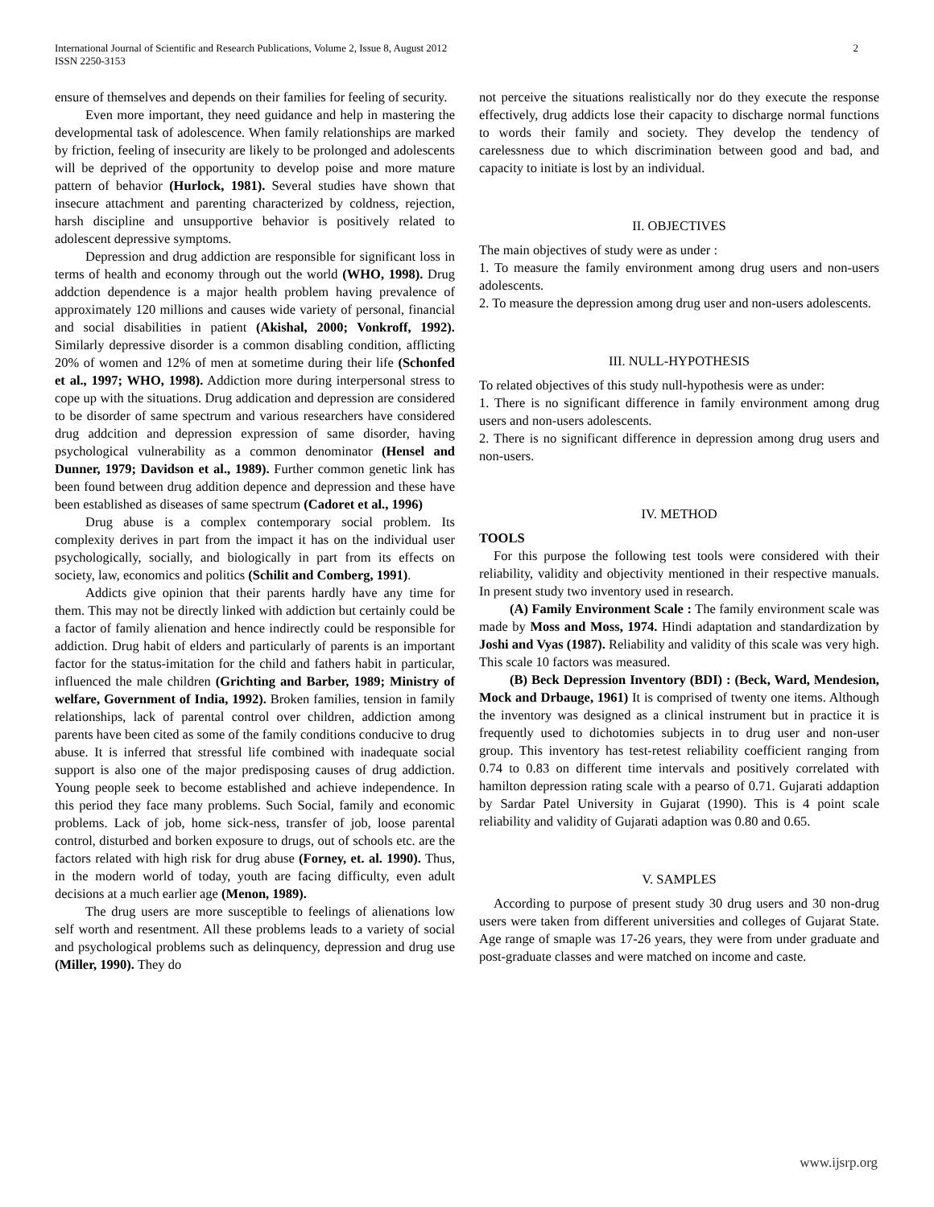International Journal of Scientific and Research Publications, Volume 2, Issue 8, August 2012
ISSN 2250-3153
2
ensure of themselves and depends on their families for feeling of security.
Even more important, they need guidance and help in mastering the developmental task of adolescence. When family relationships are marked by friction, feeling of insecurity are likely to be prolonged and adolescents will be deprived of the opportunity to develop poise and more mature pattern of behavior (Hurlock, 1981). Several studies have shown that insecure attachment and parenting characterized by coldness, rejection, harsh discipline and unsupportive behavior is positively related to adolescent depressive symptoms.
Depression and drug addiction are responsible for significant loss in terms of health and economy through out the world (WHO, 1998). Drug addction dependence is a major health problem having prevalence of approximately 120 millions and causes wide variety of personal, financial and social disabilities in patient (Akishal, 2000; Vonkroff, 1992). Similarly depressive disorder is a common disabling condition, afflicting 20% of women and 12% of men at sometime during their life (Schonfed et al., 1997; WHO, 1998). Addiction more during interpersonal stress to cope up with the situations. Drug addication and depression are considered to be disorder of same spectrum and various researchers have considered drug addcition and depression expression of same disorder, having psychological vulnerability as a common denominator (Hensel and Dunner, 1979; Davidson et al., 1989). Further common genetic link has been found between drug addition depence and depression and these have been established as diseases of same spectrum (Cadoret et al., 1996)
Drug abuse is a complex contemporary social problem. Its complexity derives in part from the impact it has on the individual user psychologically, socially, and biologically in part from its effects on society, law, economics and politics (Schilit and Comberg, 1991).
Addicts give opinion that their parents hardly have any time for them. This may not be directly linked with addiction but certainly could be a factor of family alienation and hence indirectly could be responsible for addiction. Drug habit of elders and particularly of parents is an important factor for the status-imitation for the child and fathers habit in particular, influenced the male children (Grichting and Barber, 1989; Ministry of welfare, Government of India, 1992). Broken families, tension in family relationships, lack of parental control over children, addiction among parents have been cited as some of the family conditions conducive to drug abuse. It is inferred that stressful life combined with inadequate social support is also one of the major predisposing causes of drug addiction. Young people seek to become established and achieve independence. In this period they face many problems. Such Social, family and economic problems. Lack of job, home sick-ness, transfer of job, loose parental control, disturbed and borken exposure to drugs, out of schools etc. are the factors related with high risk for drug abuse (Forney, et. al. 1990). Thus, in the modern world of today, youth are facing difficulty, even adult decisions at a much earlier age (Menon, 1989).
The drug users are more susceptible to feelings of alienations low self worth and resentment. All these problems leads to a variety of social and psychological problems such as delinquency, depression and drug use (Miller, 1990). They do
not perceive the situations realistically nor do they execute the response effectively, drug addicts lose their capacity to discharge normal functions to words their family and society. They develop the tendency of carelessness due to which discrimination between good and bad, and capacity to initiate is lost by an individual.
II. OBJECTIVES
The main objectives of study were as under :
1. To measure the family environment among drug users and non-users adolescents.
2. To measure the depression among drug user and non-users adolescents.
III. NULL-HYPOTHESIS
To related objectives of this study null-hypothesis were as under:
1. There is no significant difference in family environment among drug users and non-users adolescents.
2. There is no significant difference in depression among drug users and non-users.
IV. METHOD
TOOLS
For this purpose the following test tools were considered with their reliability, validity and objectivity mentioned in their respective manuals. In present study two inventory used in research.
(A) Family Environment Scale : The family environment scale was made by Moss and Moss, 1974. Hindi adaptation and standardization by Joshi and Vyas (1987). Reliability and validity of this scale was very high. This scale 10 factors was measured.
(B) Beck Depression Inventory (BDI) : (Beck, Ward, Mendesion, Mock and Drbauge, 1961) It is comprised of twenty one items. Although the inventory was designed as a clinical instrument but in practice it is frequently used to dichotomies subjects in to drug user and non-user group. This inventory has test-retest reliability coefficient ranging from 0.74 to 0.83 on different time intervals and positively correlated with hamilton depression rating scale with a pearso of 0.71. Gujarati addaption by Sardar Patel University in Gujarat (1990). This is 4 point scale reliability and validity of Gujarati adaption was 0.80 and 0.65.
V. SAMPLES
According to purpose of present study 30 drug users and 30 non-drug users were taken from different universities and colleges of Gujarat State. Age range of smaple was 17-26 years, they were from under graduate and post-graduate classes and were matched on income and caste.
www.ijsrp.org